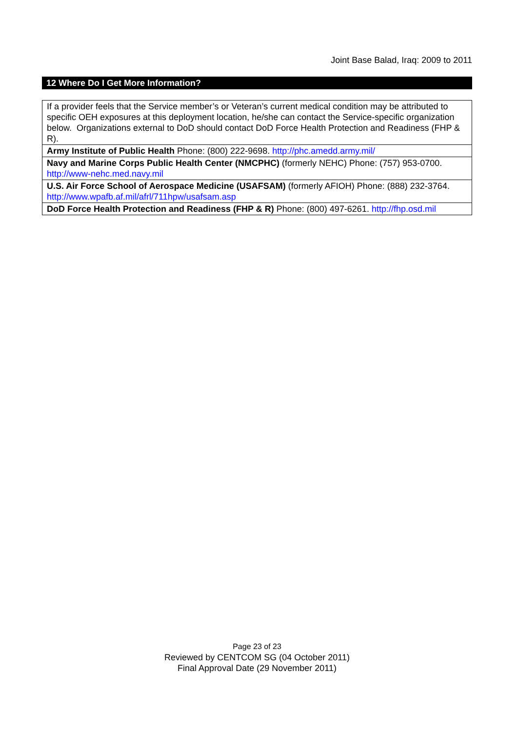Joint Base Balad, Iraq: 2009 to 2011
12 Where Do I Get More Information?
| If a provider feels that the Service member’s or Veteran’s current medical condition may be attributed to specific OEH exposures at this deployment location, he/she can contact the Service-specific organization below. Organizations external to DoD should contact DoD Force Health Protection and Readiness (FHP & R). |
| Army Institute of Public Health Phone: (800) 222-9698. http://phc.amedd.army.mil/ |
| Navy and Marine Corps Public Health Center (NMCPHC) (formerly NEHC) Phone: (757) 953-0700. http://www-nehc.med.navy.mil |
| U.S. Air Force School of Aerospace Medicine (USAFSAM) (formerly AFIOH) Phone: (888) 232-3764. http://www.wpafb.af.mil/afrl/711hpw/usafsam.asp |
| DoD Force Health Protection and Readiness (FHP & R) Phone: (800) 497-6261. http://fhp.osd.mil |
Page 23 of 23
Reviewed by CENTCOM SG (04 October 2011)
Final Approval Date (29 November 2011)